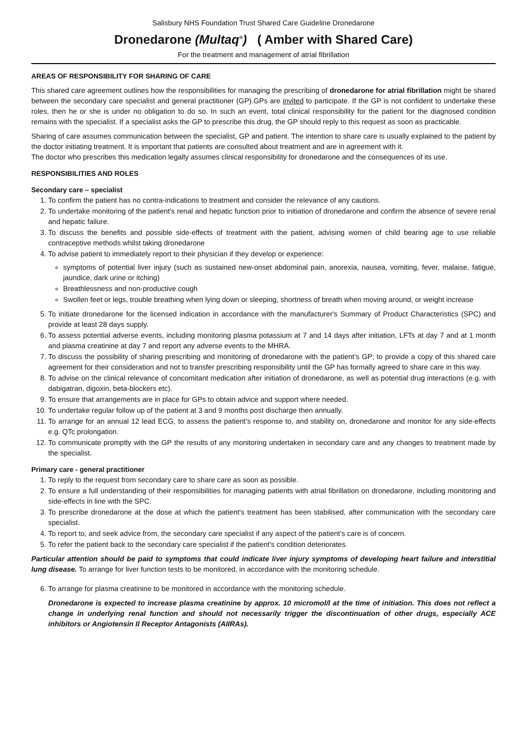Salisbury NHS Foundation Trust Shared Care Guideline Dronedarone
Dronedarone (Multaq<sup>®</sup>) ( Amber with Shared Care)
For the treatment and management of atrial fibrillation
AREAS OF RESPONSIBILITY FOR SHARING OF CARE
This shared care agreement outlines how the responsibilities for managing the prescribing of dronedarone for atrial fibrillation might be shared between the secondary care specialist and general practitioner (GP).GPs are invited to participate. If the GP is not confident to undertake these roles, then he or she is under no obligation to do so. In such an event, total clinical responsibility for the patient for the diagnosed condition remains with the specialist. If a specialist asks the GP to prescribe this drug, the GP should reply to this request as soon as practicable.
Sharing of care assumes communication between the specialist, GP and patient. The intention to share care is usually explained to the patient by the doctor initiating treatment. It is important that patients are consulted about treatment and are in agreement with it.
The doctor who prescribes this medication legally assumes clinical responsibility for dronedarone and the consequences of its use.
RESPONSIBILITIES AND ROLES
Secondary care – specialist
1. To confirm the patient has no contra-indications to treatment and consider the relevance of any cautions.
2. To undertake monitoring of the patient's renal and hepatic function prior to initiation of dronedarone and confirm the absence of severe renal and hepatic failure.
3. To discuss the benefits and possible side-effects of treatment with the patient, advising women of child bearing age to use reliable contraceptive methods whilst taking dronedarone
4. To advise patient to immediately report to their physician if they develop or experience:
symptoms of potential liver injury (such as sustained new-onset abdominal pain, anorexia, nausea, vomiting, fever, malaise, fatigue, jaundice, dark urine or itching)
Breathlessness and non-productive cough
Swollen feet or legs, trouble breathing when lying down or sleeping, shortness of breath when moving around, or weight increase
5. To initiate dronedarone for the licensed indication in accordance with the manufacturer's Summary of Product Characteristics (SPC) and provide at least 28 days supply.
6. To assess potential adverse events, including monitoring plasma potassium at 7 and 14 days after initiation, LFTs at day 7 and at 1 month and plasma creatinine at day 7 and report any adverse events to the MHRA.
7. To discuss the possibility of sharing prescribing and monitoring of dronedarone with the patient’s GP; to provide a copy of this shared care agreement for their consideration and not to transfer prescribing responsibility until the GP has formally agreed to share care in this way.
8. To advise on the clinical relevance of concomitant medication after initiation of dronedarone, as well as potential drug interactions (e.g. with dabigatran, digoxin, beta-blockers etc).
9. To ensure that arrangements are in place for GPs to obtain advice and support where needed.
10. To undertake regular follow up of the patient at 3 and 9 months post discharge then annually.
11. To arrange for an annual 12 lead ECG, to assess the patient’s response to, and stability on, dronedarone and monitor for any side-effects e.g. QTc prolongation.
12. To communicate promptly with the GP the results of any monitoring undertaken in secondary care and any changes to treatment made by the specialist.
Primary care - general practitioner
1. To reply to the request from secondary care to share care as soon as possible.
2. To ensure a full understanding of their responsibilities for managing patients with atrial fibrillation on dronedarone, including monitoring and side-effects in line with the SPC.
3. To prescribe dronedarone at the dose at which the patient's treatment has been stabilised, after communication with the secondary care specialist.
4. To report to, and seek advice from, the secondary care specialist if any aspect of the patient’s care is of concern.
5. To refer the patient back to the secondary care specialist if the patient's condition deteriorates.
Particular attention should be paid to symptoms that could indicate liver injury symptoms of developing heart failure and interstitial lung disease. To arrange for liver function tests to be monitored, in accordance with the monitoring schedule.
6. To arrange for plasma creatinine to be monitored in accordance with the monitoring schedule.
Dronedarone is expected to increase plasma creatinine by approx. 10 micromol/l at the time of initiation. This does not reflect a change in underlying renal function and should not necessarily trigger the discontinuation of other drugs, especially ACE inhibitors or Angiotensin II Receptor Antagonists (AIIRAs).